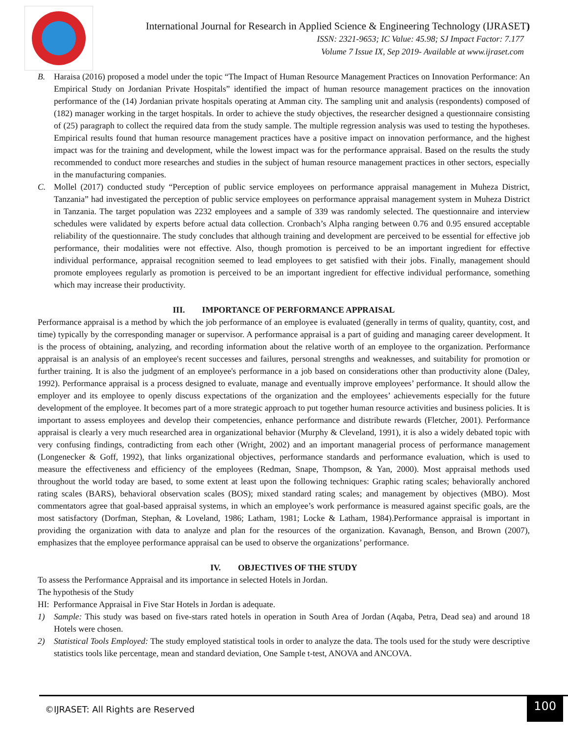International Journal for Research in Applied Science & Engineering Technology (IJRASET)
ISSN: 2321-9653; IC Value: 45.98; SJ Impact Factor: 7.177
Volume 7 Issue IX, Sep 2019- Available at www.ijraset.com
B. Haraisa (2016) proposed a model under the topic “The Impact of Human Resource Management Practices on Innovation Performance: An Empirical Study on Jordanian Private Hospitals” identified the impact of human resource management practices on the innovation performance of the (14) Jordanian private hospitals operating at Amman city. The sampling unit and analysis (respondents) composed of (182) manager working in the target hospitals. In order to achieve the study objectives, the researcher designed a questionnaire consisting of (25) paragraph to collect the required data from the study sample. The multiple regression analysis was used to testing the hypotheses. Empirical results found that human resource management practices have a positive impact on innovation performance, and the highest impact was for the training and development, while the lowest impact was for the performance appraisal. Based on the results the study recommended to conduct more researches and studies in the subject of human resource management practices in other sectors, especially in the manufacturing companies.
C. Mollel (2017) conducted study “Perception of public service employees on performance appraisal management in Muheza District, Tanzania” had investigated the perception of public service employees on performance appraisal management system in Muheza District in Tanzania. The target population was 2232 employees and a sample of 339 was randomly selected. The questionnaire and interview schedules were validated by experts before actual data collection. Cronbach’s Alpha ranging between 0.76 and 0.95 ensured acceptable reliability of the questionnaire. The study concludes that although training and development are perceived to be essential for effective job performance, their modalities were not effective. Also, though promotion is perceived to be an important ingredient for effective individual performance, appraisal recognition seemed to lead employees to get satisfied with their jobs. Finally, management should promote employees regularly as promotion is perceived to be an important ingredient for effective individual performance, something which may increase their productivity.
III. IMPORTANCE OF PERFORMANCE APPRAISAL
Performance appraisal is a method by which the job performance of an employee is evaluated (generally in terms of quality, quantity, cost, and time) typically by the corresponding manager or supervisor. A performance appraisal is a part of guiding and managing career development. It is the process of obtaining, analyzing, and recording information about the relative worth of an employee to the organization. Performance appraisal is an analysis of an employee's recent successes and failures, personal strengths and weaknesses, and suitability for promotion or further training. It is also the judgment of an employee's performance in a job based on considerations other than productivity alone (Daley, 1992). Performance appraisal is a process designed to evaluate, manage and eventually improve employees’ performance. It should allow the employer and its employee to openly discuss expectations of the organization and the employees’ achievements especially for the future development of the employee. It becomes part of a more strategic approach to put together human resource activities and business policies. It is important to assess employees and develop their competencies, enhance performance and distribute rewards (Fletcher, 2001). Performance appraisal is clearly a very much researched area in organizational behavior (Murphy & Cleveland, 1991), it is also a widely debated topic with very confusing findings, contradicting from each other (Wright, 2002) and an important managerial process of performance management (Longenecker & Goff, 1992), that links organizational objectives, performance standards and performance evaluation, which is used to measure the effectiveness and efficiency of the employees (Redman, Snape, Thompson, & Yan, 2000). Most appraisal methods used throughout the world today are based, to some extent at least upon the following techniques: Graphic rating scales; behaviorally anchored rating scales (BARS), behavioral observation scales (BOS); mixed standard rating scales; and management by objectives (MBO). Most commentators agree that goal-based appraisal systems, in which an employee’s work performance is measured against specific goals, are the most satisfactory (Dorfman, Stephan, & Loveland, 1986; Latham, 1981; Locke & Latham, 1984).Performance appraisal is important in providing the organization with data to analyze and plan for the resources of the organization. Kavanagh, Benson, and Brown (2007), emphasizes that the employee performance appraisal can be used to observe the organizations’ performance.
IV. OBJECTIVES OF THE STUDY
To assess the Performance Appraisal and its importance in selected Hotels in Jordan.
The hypothesis of the Study
HI: Performance Appraisal in Five Star Hotels in Jordan is adequate.
1) Sample: This study was based on five-stars rated hotels in operation in South Area of Jordan (Aqaba, Petra, Dead sea) and around 18 Hotels were chosen.
2) Statistical Tools Employed: The study employed statistical tools in order to analyze the data. The tools used for the study were descriptive statistics tools like percentage, mean and standard deviation, One Sample t-test, ANOVA and ANCOVA.
©IJRASET: All Rights are Reserved
100